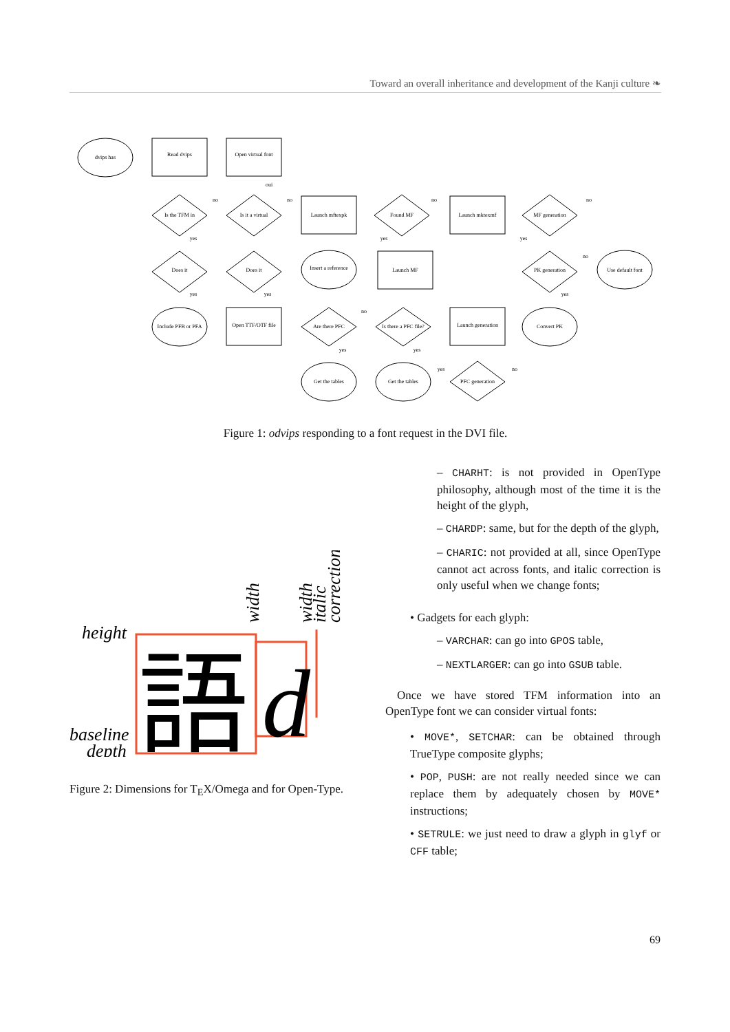Toward an overall inheritance and development of the Kanji culture ❧
dvips has
Read dvips
Open virtual font
Is the TFM in
Is it a virtual
Launch mftexpk
Found MF
Launch mktexmf
MF generation
Does it
Does it
Insert a reference
Launch MF
PK generation
Use default font
Include PFB or PFA
Open TTF/OTF file
Are there PFC
Is there a PFC file?
Launch generation
Convert PK
Get the tables
Get the tables
PFC generation
oui
no
no
no
no
yes
yes
yes
no
yes
yes
yes
no
yes
yes
yes
no
Figure 1: odvips responding to a font request in the DVI file.
height
baseline
depth
width
width
italic
correction
語
d
Figure 2: Dimensions for T<sub>E</sub>X/Omega and for Open-Type.
– CHARHT: is not provided in OpenType philosophy, although most of the time it is the height of the glyph,
– CHARDP: same, but for the depth of the glyph,
– CHARIC: not provided at all, since OpenType cannot act across fonts, and italic correction is only useful when we change fonts;
• Gadgets for each glyph:
– VARCHAR: can go into GPOS table,
– NEXTLARGER: can go into GSUB table.
Once we have stored TFM information into an OpenType font we can consider virtual fonts:
• MOVE*, SETCHAR: can be obtained through TrueType composite glyphs;
• POP, PUSH: are not really needed since we can replace them by adequately chosen by MOVE* instructions;
• SETRULE: we just need to draw a glyph in glyf or CFF table;
69